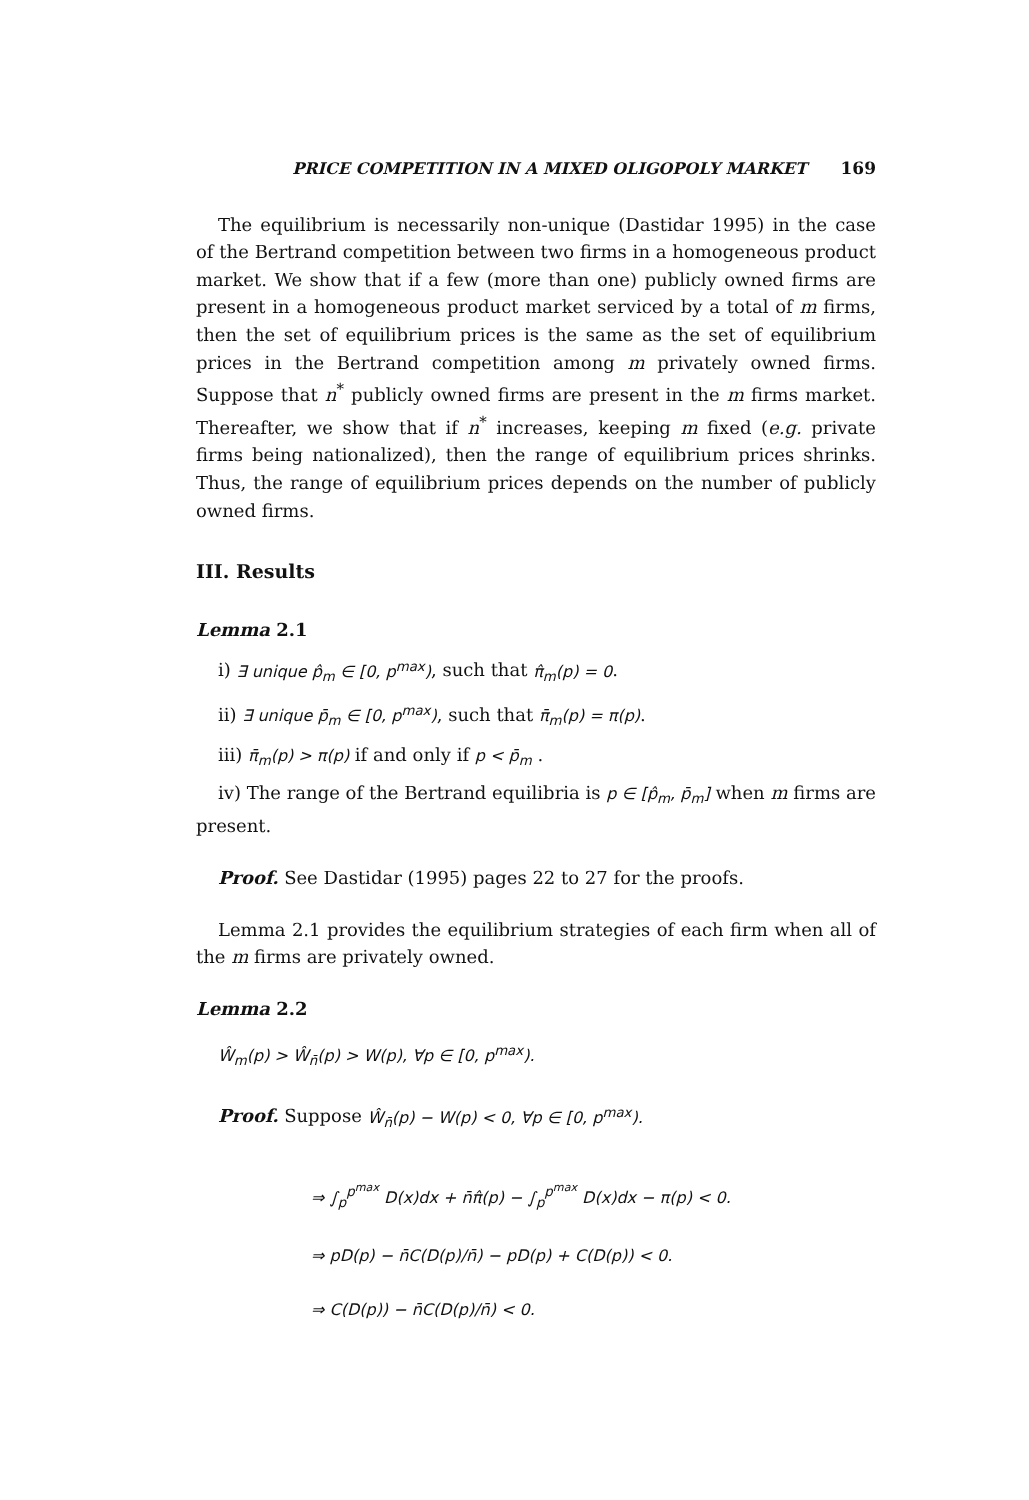PRICE COMPETITION IN A MIXED OLIGOPOLY MARKET 169
The equilibrium is necessarily non-unique (Dastidar 1995) in the case of the Bertrand competition between two firms in a homogeneous product market. We show that if a few (more than one) publicly owned firms are present in a homogeneous product market serviced by a total of m firms, then the set of equilibrium prices is the same as the set of equilibrium prices in the Bertrand competition among m privately owned firms. Suppose that n<sup>*</sup> publicly owned firms are present in the m firms market. Thereafter, we show that if n<sup>*</sup> increases, keeping m fixed (e.g. private firms being nationalized), then the range of equilibrium prices shrinks. Thus, the range of equilibrium prices depends on the number of publicly owned firms.
III. Results
Lemma 2.1
i) ∃ unique p̂<sub>m</sub> ∈ [0, p<sup>max</sup>), such that π̂<sub>m</sub>(p) = 0.
ii) ∃ unique p̄<sub>m</sub> ∈ [0, p<sup>max</sup>), such that π̄<sub>m</sub>(p) = π(p).
iii) π̄<sub>m</sub>(p) > π(p) if and only if p < p̄<sub>m</sub> .
iv) The range of the Bertrand equilibria is p ∈ [p̂<sub>m</sub>, p̄<sub>m</sub>] when m firms are present.
Proof. See Dastidar (1995) pages 22 to 27 for the proofs.
Lemma 2.1 provides the equilibrium strategies of each firm when all of the m firms are privately owned.
Lemma 2.2
Ŵ<sub>m</sub>(p) > Ŵ<sub>n̄</sub>(p) > W(p), ∀p ∈ [0, p<sup>max</sup>).
Proof. Suppose Ŵ<sub>n̄</sub>(p) − W(p) < 0, ∀p ∈ [0, p<sup>max</sup>).
⇒ ∫<sub>p</sub><sup>p<sup>max</sup></sup> D(x)dx + n̄π̂(p) − ∫<sub>p</sub><sup>p<sup>max</sup></sup> D(x)dx − π(p) < 0.
⇒ pD(p) − n̄C(D(p)/n̄) − pD(p) + C(D(p)) < 0.
⇒ C(D(p)) − n̄C(D(p)/n̄) < 0.